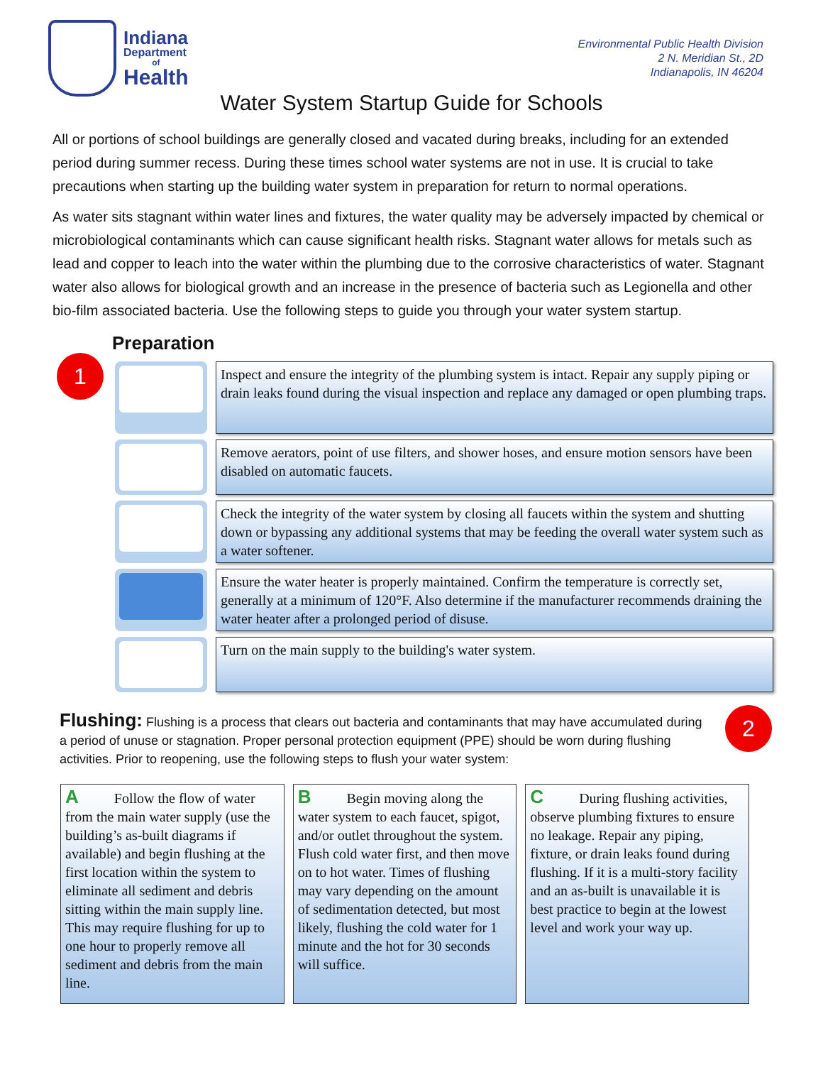Indiana
Department
of
Health
Environmental Public Health Division
2 N. Meridian St., 2D
Indianapolis, IN 46204
Water System Startup Guide for Schools
All or portions of school buildings are generally closed and vacated during breaks, including for an extended period during summer recess. During these times school water systems are not in use. It is crucial to take precautions when starting up the building water system in preparation for return to normal operations.
As water sits stagnant within water lines and fixtures, the water quality may be adversely impacted by chemical or microbiological contaminants which can cause significant health risks. Stagnant water allows for metals such as lead and copper to leach into the water within the plumbing due to the corrosive characteristics of water. Stagnant water also allows for biological growth and an increase in the presence of bacteria such as Legionella and other bio-film associated bacteria. Use the following steps to guide you through your water system startup.
Preparation
1
Inspect and ensure the integrity of the plumbing system is intact. Repair any supply piping or drain leaks found during the visual inspection and replace any damaged or open plumbing traps.
Remove aerators, point of use filters, and shower hoses, and ensure motion sensors have been disabled on automatic faucets.
Check the integrity of the water system by closing all faucets within the system and shutting down or bypassing any additional systems that may be feeding the overall water system such as a water softener.
Ensure the water heater is properly maintained. Confirm the temperature is correctly set, generally at a minimum of 120°F. Also determine if the manufacturer recommends draining the water heater after a prolonged period of disuse.
Turn on the main supply to the building's water system.
2
Flushing: Flushing is a process that clears out bacteria and contaminants that may have accumulated during a period of unuse or stagnation. Proper personal protection equipment (PPE) should be worn during flushing activities. Prior to reopening, use the following steps to flush your water system:
A Follow the flow of water from the main water supply (use the building’s as-built diagrams if available) and begin flushing at the first location within the system to eliminate all sediment and debris sitting within the main supply line. This may require flushing for up to one hour to properly remove all sediment and debris from the main line.
B Begin moving along the water system to each faucet, spigot, and/or outlet throughout the system. Flush cold water first, and then move on to hot water. Times of flushing may vary depending on the amount of sedimentation detected, but most likely, flushing the cold water for 1 minute and the hot for 30 seconds will suffice.
C During flushing activities, observe plumbing fixtures to ensure no leakage. Repair any piping, fixture, or drain leaks found during flushing. If it is a multi-story facility and an as-built is unavailable it is best practice to begin at the lowest level and work your way up.